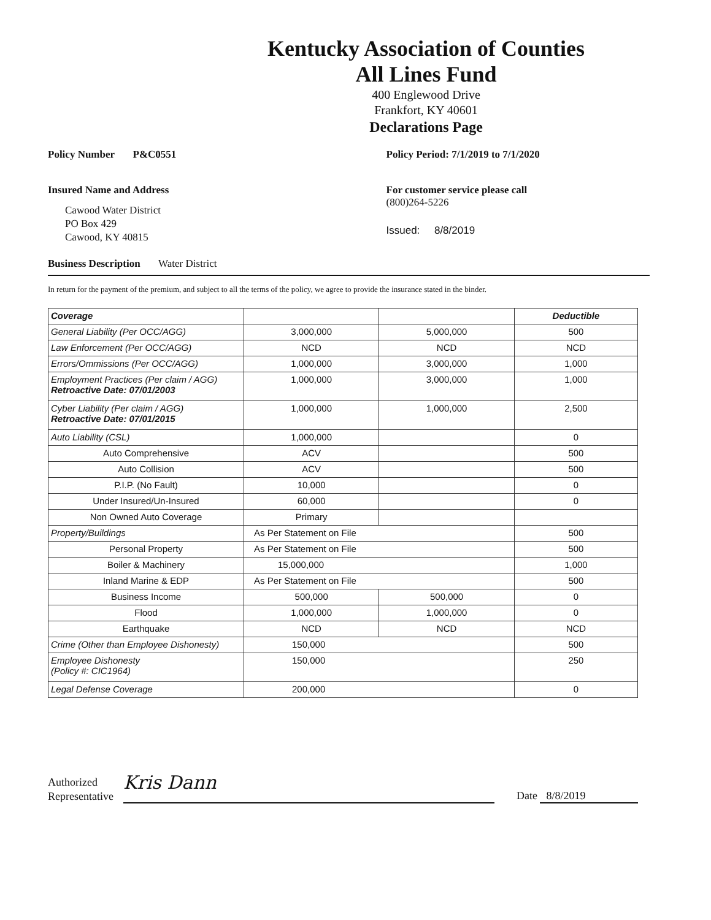Kentucky Association of Counties
All Lines Fund
400 Englewood Drive
Frankfort, KY 40601
Declarations Page
Policy Number P&C0551 Policy Period: 7/1/2019 to 7/1/2020
Insured Name and Address
Cawood Water District
PO Box 429
Cawood, KY 40815
For customer service please call
(800)264-5226
Issued: 8/8/2019
Business Description Water District
In return for the payment of the premium, and subject to all the terms of the policy, we agree to provide the insurance stated in the binder.
| Coverage | | | Deductible |
| --- | --- | --- | --- |
| General Liability (Per OCC/AGG) | 3,000,000 | 5,000,000 | 500 |
| Law Enforcement (Per OCC/AGG) | NCD | NCD | NCD |
| Errors/Ommissions (Per OCC/AGG) | 1,000,000 | 3,000,000 | 1,000 |
| Employment Practices (Per claim / AGG) Retroactive Date: 07/01/2003 | 1,000,000 | 3,000,000 | 1,000 |
| Cyber Liability (Per claim / AGG) Retroactive Date: 07/01/2015 | 1,000,000 | 1,000,000 | 2,500 |
| Auto Liability (CSL) | 1,000,000 | | 0 |
| Auto Comprehensive | ACV | | 500 |
| Auto Collision | ACV | | 500 |
| P.I.P. (No Fault) | 10,000 | | 0 |
| Under Insured/Un-Insured | 60,000 | | 0 |
| Non Owned Auto Coverage | Primary | | |
| Property/Buildings | As Per Statement on File | | 500 |
| Personal Property | As Per Statement on File | | 500 |
| Boiler & Machinery | 15,000,000 | | 1,000 |
| Inland Marine & EDP | As Per Statement on File | | 500 |
| Business Income | 500,000 | 500,000 | 0 |
| Flood | 1,000,000 | 1,000,000 | 0 |
| Earthquake | NCD | NCD | NCD |
| Crime (Other than Employee Dishonesty) | 150,000 | | 500 |
| Employee Dishonesty (Policy #: CIC1964) | 150,000 | | 250 |
| Legal Defense Coverage | 200,000 | | 0 |
Authorized
Representative
Kris Dann
Date 8/8/2019